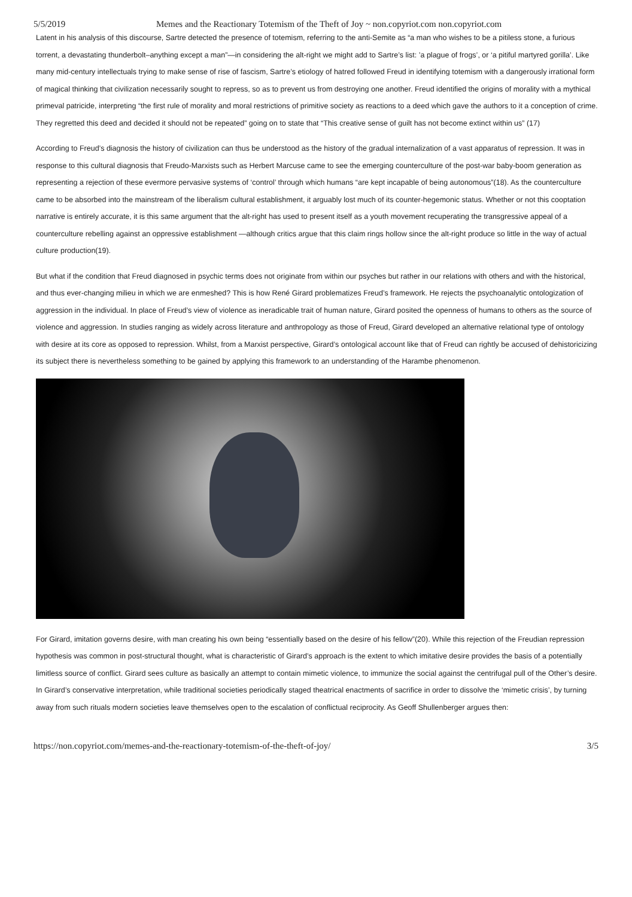5/5/2019 Memes and the Reactionary Totemism of the Theft of Joy ~ non.copyriot.com non.copyriot.com
Latent in his analysis of this discourse, Sartre detected the presence of totemism, referring to the anti-Semite as “a man who wishes to be a pitiless stone, a furious torrent, a devastating thunderbolt–anything except a man”—in considering the alt-right we might add to Sartre’s list: ’a plague of frogs’, or ‘a pitiful martyred gorilla’. Like many mid-century intellectuals trying to make sense of rise of fascism, Sartre’s etiology of hatred followed Freud in identifying totemism with a dangerously irrational form of magical thinking that civilization necessarily sought to repress, so as to prevent us from destroying one another. Freud identified the origins of morality with a mythical primeval patricide, interpreting “the first rule of morality and moral restrictions of primitive society as reactions to a deed which gave the authors to it a conception of crime. They regretted this deed and decided it should not be repeated” going on to state that “This creative sense of guilt has not become extinct within us” (17)
According to Freud’s diagnosis the history of civilization can thus be understood as the history of the gradual internalization of a vast apparatus of repression. It was in response to this cultural diagnosis that Freudo-Marxists such as Herbert Marcuse came to see the emerging counterculture of the post-war baby-boom generation as representing a rejection of these evermore pervasive systems of ‘control’ through which humans “are kept incapable of being autonomous”(18). As the counterculture came to be absorbed into the mainstream of the liberalism cultural establishment, it arguably lost much of its counter-hegemonic status. Whether or not this cooptation narrative is entirely accurate, it is this same argument that the alt-right has used to present itself as a youth movement recuperating the transgressive appeal of a counterculture rebelling against an oppressive establishment —although critics argue that this claim rings hollow since the alt-right produce so little in the way of actual culture production(19).
But what if the condition that Freud diagnosed in psychic terms does not originate from within our psyches but rather in our relations with others and with the historical, and thus ever-changing milieu in which we are enmeshed? This is how René Girard problematizes Freud’s framework. He rejects the psychoanalytic ontologization of aggression in the individual. In place of Freud’s view of violence as ineradicable trait of human nature, Girard posited the openness of humans to others as the source of violence and aggression. In studies ranging as widely across literature and anthropology as those of Freud, Girard developed an alternative relational type of ontology with desire at its core as opposed to repression. Whilst, from a Marxist perspective, Girard’s ontological account like that of Freud can rightly be accused of dehistoricizing its subject there is nevertheless something to be gained by applying this framework to an understanding of the Harambe phenomenon.
For Girard, imitation governs desire, with man creating his own being “essentially based on the desire of his fellow”(20). While this rejection of the Freudian repression hypothesis was common in post-structural thought, what is characteristic of Girard’s approach is the extent to which imitative desire provides the basis of a potentially limitless source of conflict. Girard sees culture as basically an attempt to contain mimetic violence, to immunize the social against the centrifugal pull of the Other’s desire. In Girard’s conservative interpretation, while traditional societies periodically staged theatrical enactments of sacrifice in order to dissolve the ‘mimetic crisis’, by turning away from such rituals modern societies leave themselves open to the escalation of conflictual reciprocity. As Geoff Shullenberger argues then:
https://non.copyriot.com/memes-and-the-reactionary-totemism-of-the-theft-of-joy/ 3/5